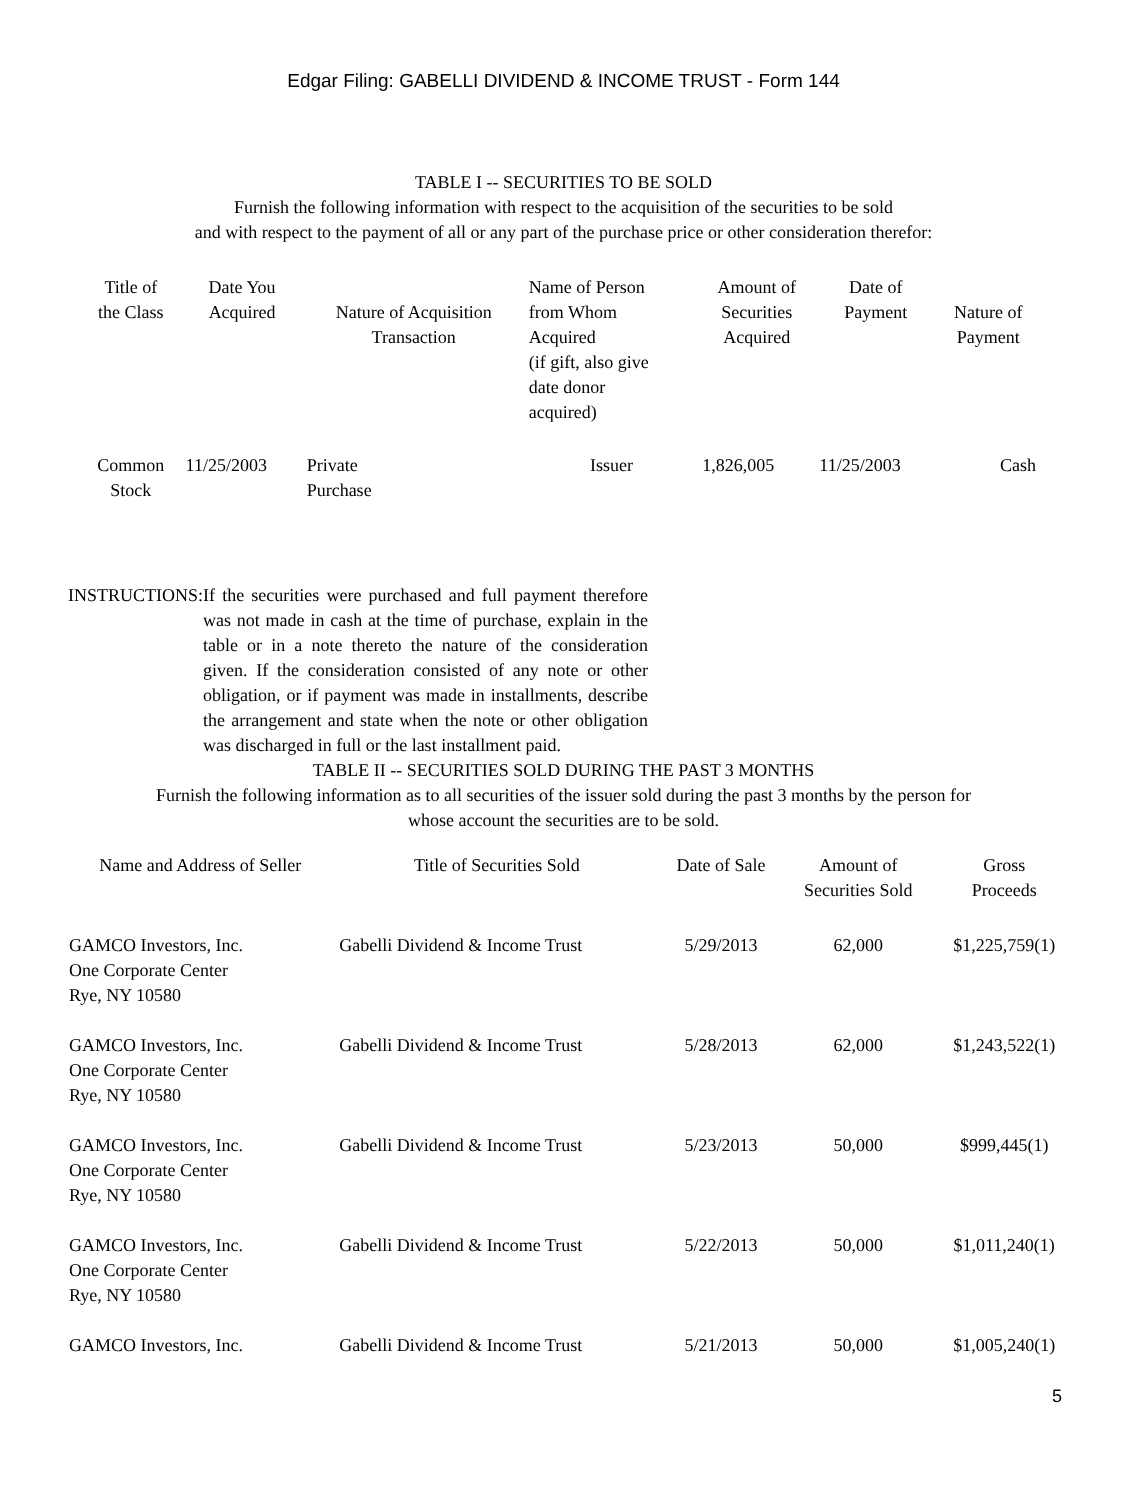Edgar Filing: GABELLI DIVIDEND & INCOME TRUST - Form 144
TABLE I -- SECURITIES TO BE SOLD
Furnish the following information with respect to the acquisition of the securities to be sold
and with respect to the payment of all or any part of the purchase price or other consideration therefor:
| Title of the Class | Date You Acquired | Nature of Acquisition Transaction | Name of Person from Whom Acquired (if gift, also give date donor acquired) | Amount of Securities Acquired | Date of Payment | Nature of Payment |
| --- | --- | --- | --- | --- | --- | --- |
| Common Stock | 11/25/2003 | Private Purchase | Issuer | 1,826,005 | 11/25/2003 | Cash |
INSTRUCTIONS: If the securities were purchased and full payment therefore was not made in cash at the time of purchase, explain in the table or in a note thereto the nature of the consideration given. If the consideration consisted of any note or other obligation, or if payment was made in installments, describe the arrangement and state when the note or other obligation was discharged in full or the last installment paid.
TABLE II -- SECURITIES SOLD DURING THE PAST 3 MONTHS
Furnish the following information as to all securities of the issuer sold during the past 3 months by the person for
whose account the securities are to be sold.
| Name and Address of Seller | Title of Securities Sold | Date of Sale | Amount of Securities Sold | Gross Proceeds |
| --- | --- | --- | --- | --- |
| GAMCO Investors, Inc. One Corporate Center Rye, NY 10580 | Gabelli Dividend & Income Trust | 5/29/2013 | 62,000 | $1,225,759(1) |
| GAMCO Investors, Inc. One Corporate Center Rye, NY 10580 | Gabelli Dividend & Income Trust | 5/28/2013 | 62,000 | $1,243,522(1) |
| GAMCO Investors, Inc. One Corporate Center Rye, NY 10580 | Gabelli Dividend & Income Trust | 5/23/2013 | 50,000 | $999,445(1) |
| GAMCO Investors, Inc. One Corporate Center Rye, NY 10580 | Gabelli Dividend & Income Trust | 5/22/2013 | 50,000 | $1,011,240(1) |
| GAMCO Investors, Inc. | Gabelli Dividend & Income Trust | 5/21/2013 | 50,000 | $1,005,240(1) |
5